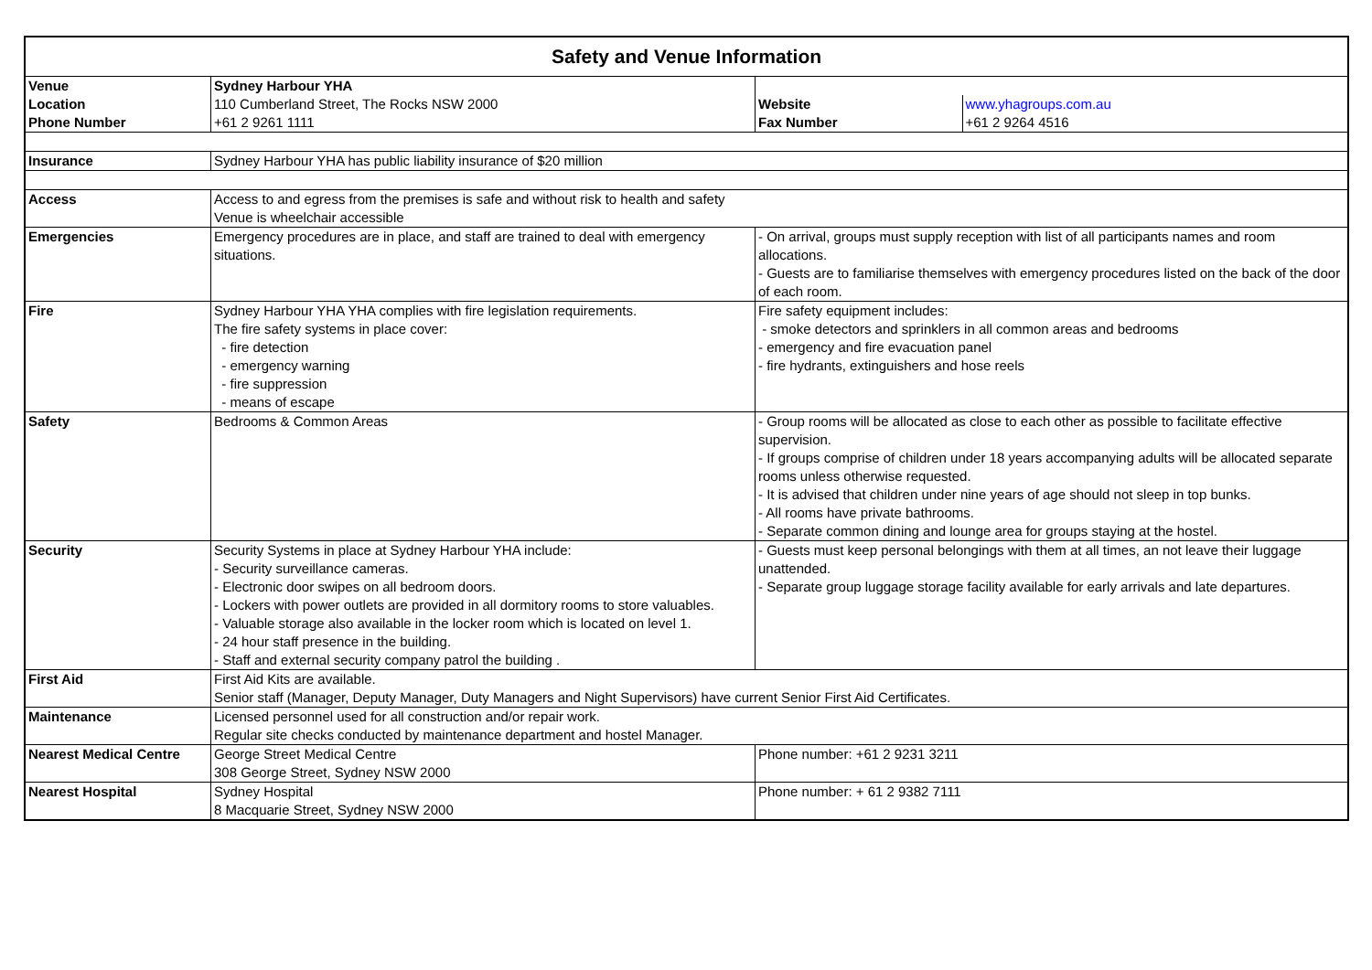| Safety and Venue Information | | | |
| --- | --- | --- | --- |
| Venue | Sydney Harbour YHA | | |
| Location | 110 Cumberland Street, The Rocks NSW 2000 | Website | www.yhagroups.com.au |
| Phone Number | +61 2 9261 1111 | Fax Number | +61 2 9264 4516 |
| Insurance | Sydney Harbour YHA has public liability insurance of $20 million | | |
| Access | Access to and egress from the premises is safe and without risk to health and safety Venue is wheelchair accessible | | |
| Emergencies | Emergency procedures are in place, and staff are trained to deal with emergency situations. | - On arrival, groups must supply reception with list of all participants names and room allocations. - Guests are to familiarise themselves with emergency procedures listed on the back of the door of each room. | |
| Fire | Sydney Harbour YHA YHA complies with fire legislation requirements. The fire safety systems in place cover: - fire detection - emergency warning - fire suppression - means of escape | Fire safety equipment includes: - smoke detectors and sprinklers in all common areas and bedrooms - emergency and fire evacuation panel - fire hydrants, extinguishers and hose reels | |
| Safety | Bedrooms & Common Areas | - Group rooms will be allocated as close to each other as possible to facilitate effective supervision. - If groups comprise of children under 18 years accompanying adults will be allocated separate rooms unless otherwise requested. - It is advised that children under nine years of age should not sleep in top bunks. - All rooms have private bathrooms. - Separate common dining and lounge area for groups staying at the hostel. | |
| Security | Security Systems in place at Sydney Harbour YHA include: - Security surveillance cameras. - Electronic door swipes on all bedroom doors. - Lockers with power outlets are provided in all dormitory rooms to store valuables. - Valuable storage also available in the locker room which is located on level 1. - 24 hour staff presence in the building. - Staff and external security company patrol the building . | - Guests must keep personal belongings with them at all times, an not leave their luggage unattended. - Separate group luggage storage facility available for early arrivals and late departures. | |
| First Aid | First Aid Kits are available. Senior staff (Manager, Deputy Manager, Duty Managers and Night Supervisors) have current Senior First Aid Certificates. | | |
| Maintenance | Licensed personnel used for all construction and/or repair work. Regular site checks conducted by maintenance department and hostel Manager. | | |
| Nearest Medical Centre | George Street Medical Centre 308 George Street, Sydney NSW 2000 | Phone number: +61 2 9231 3211 | |
| Nearest Hospital | Sydney Hospital 8 Macquarie Street, Sydney NSW 2000 | Phone number: + 61 2 9382 7111 | |